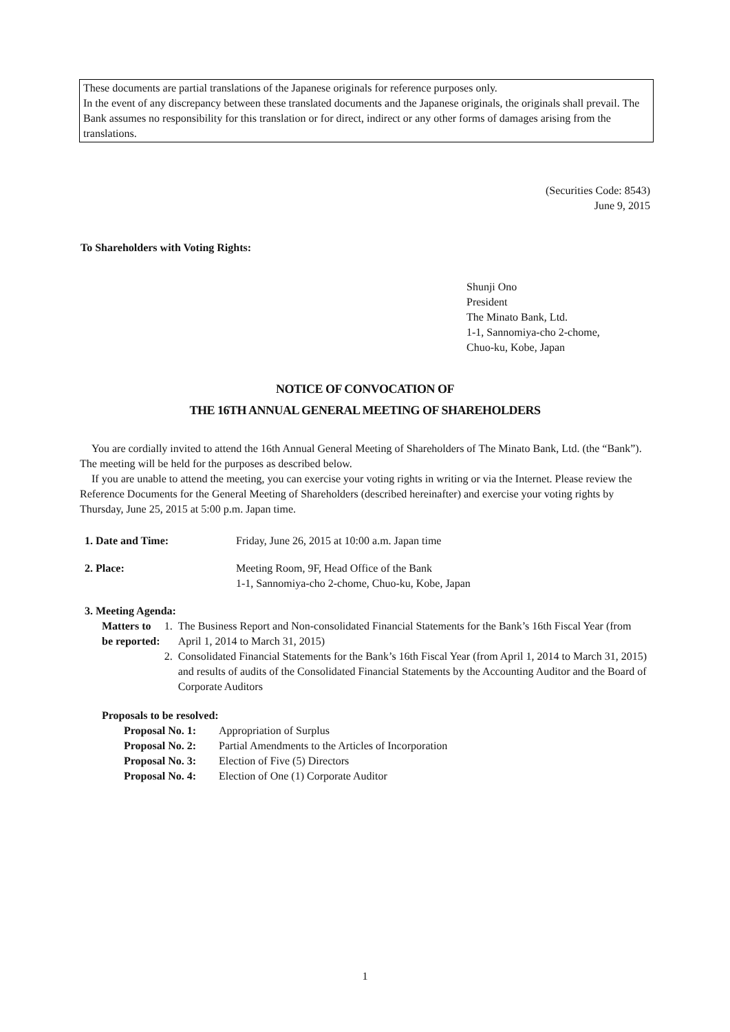These documents are partial translations of the Japanese originals for reference purposes only.
In the event of any discrepancy between these translated documents and the Japanese originals, the originals shall prevail. The Bank assumes no responsibility for this translation or for direct, indirect or any other forms of damages arising from the translations.
(Securities Code: 8543)
June 9, 2015
To Shareholders with Voting Rights:
Shunji Ono
President
The Minato Bank, Ltd.
1-1, Sannomiya-cho 2-chome,
Chuo-ku, Kobe, Japan
NOTICE OF CONVOCATION OF
THE 16TH ANNUAL GENERAL MEETING OF SHAREHOLDERS
You are cordially invited to attend the 16th Annual General Meeting of Shareholders of The Minato Bank, Ltd. (the “Bank”). The meeting will be held for the purposes as described below.
If you are unable to attend the meeting, you can exercise your voting rights in writing or via the Internet. Please review the Reference Documents for the General Meeting of Shareholders (described hereinafter) and exercise your voting rights by Thursday, June 25, 2015 at 5:00 p.m. Japan time.
1. Date and Time: Friday, June 26, 2015 at 10:00 a.m. Japan time
2. Place: Meeting Room, 9F, Head Office of the Bank
1-1, Sannomiya-cho 2-chome, Chuo-ku, Kobe, Japan
3. Meeting Agenda:
Matters to be reported:
1. The Business Report and Non-consolidated Financial Statements for the Bank’s 16th Fiscal Year (from April 1, 2014 to March 31, 2015)
2. Consolidated Financial Statements for the Bank’s 16th Fiscal Year (from April 1, 2014 to March 31, 2015) and results of audits of the Consolidated Financial Statements by the Accounting Auditor and the Board of Corporate Auditors
Proposals to be resolved:
Proposal No. 1:
Appropriation of Surplus
Proposal No. 2:
Partial Amendments to the Articles of Incorporation
Proposal No. 3:
Election of Five (5) Directors
Proposal No. 4:
Election of One (1) Corporate Auditor
1